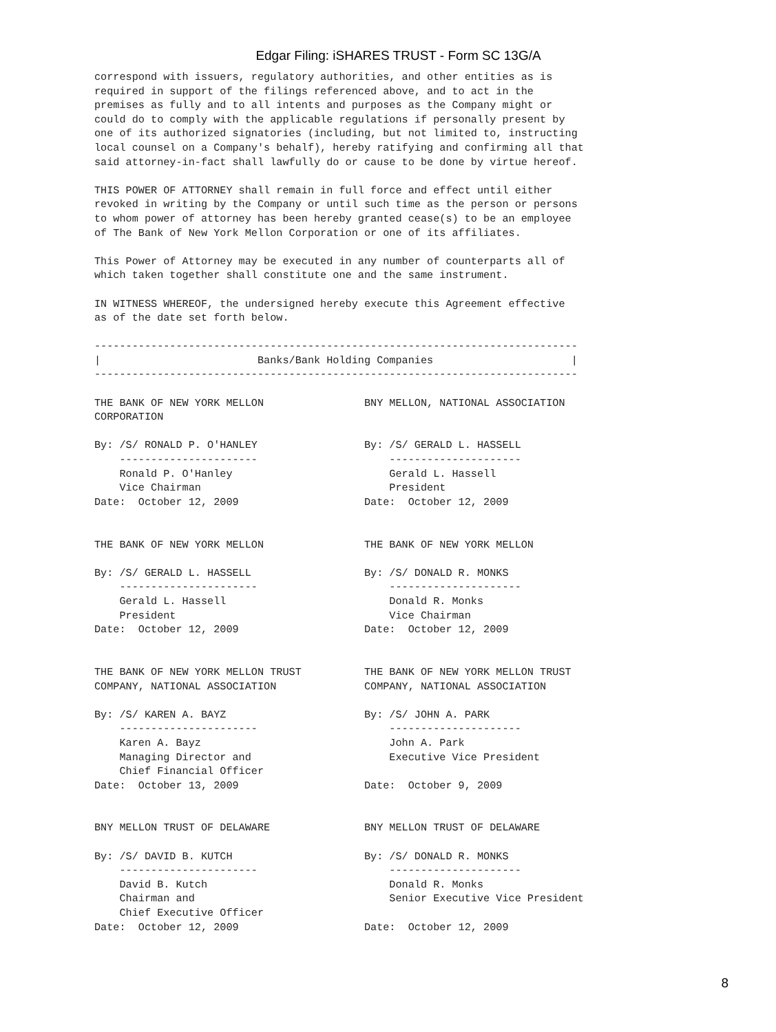Edgar Filing: iSHARES TRUST - Form SC 13G/A
correspond with issuers, regulatory authorities, and other entities as is
required in support of the filings referenced above, and to act in the
premises as fully and to all intents and purposes as the Company might or
could do to comply with the applicable regulations if personally present by
one of its authorized signatories (including, but not limited to, instructing
local counsel on a Company's behalf), hereby ratifying and confirming all that
said attorney-in-fact shall lawfully do or cause to be done by virtue hereof.

THIS POWER OF ATTORNEY shall remain in full force and effect until either
revoked in writing by the Company or until such time as the person or persons
to whom power of attorney has been hereby granted cease(s) to be an employee
of The Bank of New York Mellon Corporation or one of its affiliates.

This Power of Attorney may be executed in any number of counterparts all of
which taken together shall constitute one and the same instrument.

IN WITNESS WHEREOF, the undersigned hereby execute this Agreement effective
as of the date set forth below.

-----------------------------------------------------------------------------
|                         Banks/Bank Holding Companies                      |
-----------------------------------------------------------------------------

THE BANK OF NEW YORK MELLON                BNY MELLON, NATIONAL ASSOCIATION
CORPORATION

By: /S/ RONALD P. O'HANLEY                 By: /S/ GERALD L. HASSELL
    ----------------------                     ---------------------
    Ronald P. O'Hanley                         Gerald L. Hassell
    Vice Chairman                              President
Date:  October 12, 2009                    Date:  October 12, 2009


THE BANK OF NEW YORK MELLON                THE BANK OF NEW YORK MELLON

By: /S/ GERALD L. HASSELL                  By: /S/ DONALD R. MONKS
    ----------------------                     ---------------------
    Gerald L. Hassell                          Donald R. Monks
    President                                  Vice Chairman
Date:  October 12, 2009                    Date:  October 12, 2009


THE BANK OF NEW YORK MELLON TRUST          THE BANK OF NEW YORK MELLON TRUST
COMPANY, NATIONAL ASSOCIATION              COMPANY, NATIONAL ASSOCIATION

By: /S/ KAREN A. BAYZ                      By: /S/ JOHN A. PARK
    ----------------------                     ---------------------
    Karen A. Bayz                              John A. Park
    Managing Director and                      Executive Vice President
    Chief Financial Officer
Date:  October 13, 2009                    Date:  October 9, 2009


BNY MELLON TRUST OF DELAWARE               BNY MELLON TRUST OF DELAWARE

By: /S/ DAVID B. KUTCH                     By: /S/ DONALD R. MONKS
    ----------------------                     ---------------------
    David B. Kutch                             Donald R. Monks
    Chairman and                               Senior Executive Vice President
    Chief Executive Officer
Date:  October 12, 2009                    Date:  October 12, 2009
8